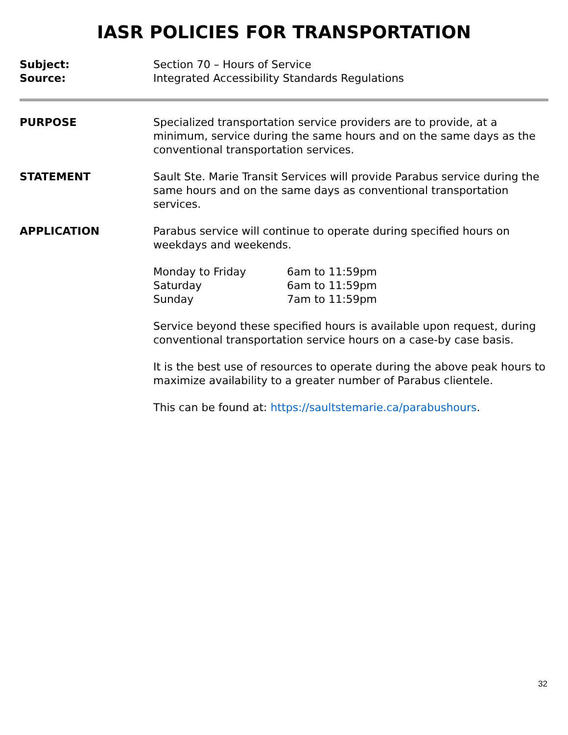IASR POLICIES FOR TRANSPORTATION
Subject: Section 70 – Hours of Service
Source: Integrated Accessibility Standards Regulations
PURPOSE Specialized transportation service providers are to provide, at a minimum, service during the same hours and on the same days as the conventional transportation services.
STATEMENT Sault Ste. Marie Transit Services will provide Parabus service during the same hours and on the same days as conventional transportation services.
APPLICATION Parabus service will continue to operate during specified hours on weekdays and weekends.
| Monday to Friday | 6am to 11:59pm |
| Saturday | 6am to 11:59pm |
| Sunday | 7am to 11:59pm |
Service beyond these specified hours is available upon request, during conventional transportation service hours on a case-by case basis.
It is the best use of resources to operate during the above peak hours to maximize availability to a greater number of Parabus clientele.
This can be found at: https://saultstemarie.ca/parabushours.
32